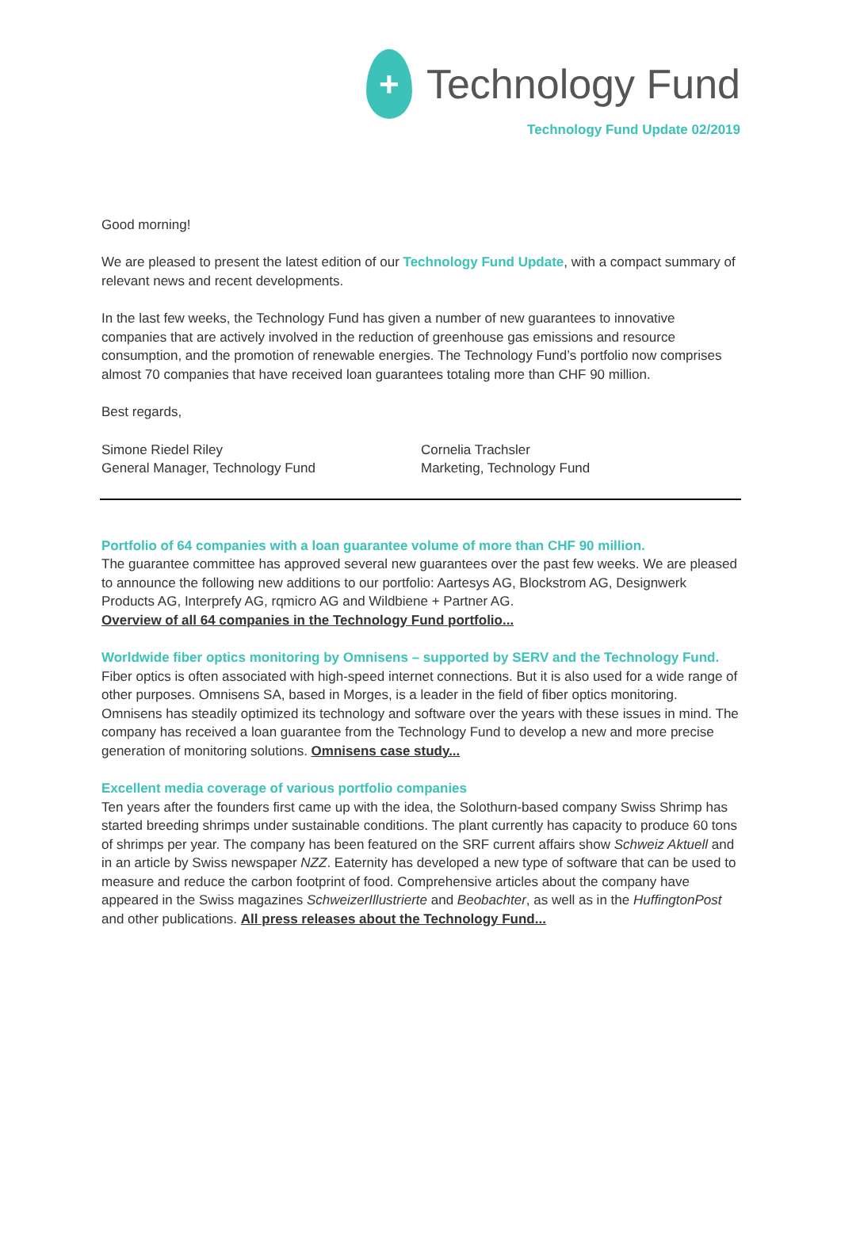+
Technology Fund
Technology Fund Update 02/2019
Good morning!
We are pleased to present the latest edition of our Technology Fund Update, with a compact summary of relevant news and recent developments.
In the last few weeks, the Technology Fund has given a number of new guarantees to innovative companies that are actively involved in the reduction of greenhouse gas emissions and resource consumption, and the promotion of renewable energies. The Technology Fund’s portfolio now comprises almost 70 companies that have received loan guarantees totaling more than CHF 90 million.
Best regards,
Simone Riedel Riley
General Manager, Technology Fund
Cornelia Trachsler
Marketing, Technology Fund
Portfolio of 64 companies with a loan guarantee volume of more than CHF 90 million.
The guarantee committee has approved several new guarantees over the past few weeks. We are pleased to announce the following new additions to our portfolio: Aartesys AG, Blockstrom AG, Designwerk Products AG, Interprefy AG, rqmicro AG and Wildbiene + Partner AG.
Overview of all 64 companies in the Technology Fund portfolio...
Worldwide fiber optics monitoring by Omnisens – supported by SERV and the Technology Fund.
Fiber optics is often associated with high-speed internet connections. But it is also used for a wide range of other purposes. Omnisens SA, based in Morges, is a leader in the field of fiber optics monitoring. Omnisens has steadily optimized its technology and software over the years with these issues in mind. The company has received a loan guarantee from the Technology Fund to develop a new and more precise generation of monitoring solutions. Omnisens case study...
Excellent media coverage of various portfolio companies
Ten years after the founders first came up with the idea, the Solothurn-based company Swiss Shrimp has started breeding shrimps under sustainable conditions. The plant currently has capacity to produce 60 tons of shrimps per year. The company has been featured on the SRF current affairs show Schweiz Aktuell and in an article by Swiss newspaper NZZ. Eaternity has developed a new type of software that can be used to measure and reduce the carbon footprint of food. Comprehensive articles about the company have appeared in the Swiss magazines SchweizerIllustrierte and Beobachter, as well as in the HuffingtonPost and other publications. All press releases about the Technology Fund...